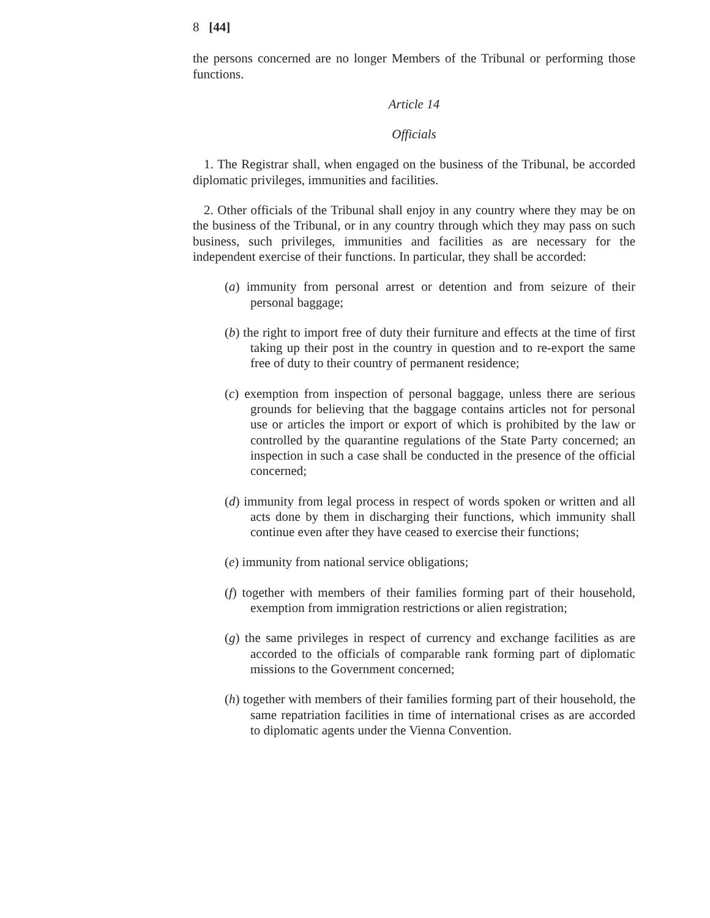8 [44]
the persons concerned are no longer Members of the Tribunal or performing those functions.
Article 14
Officials
1. The Registrar shall, when engaged on the business of the Tribunal, be accorded diplomatic privileges, immunities and facilities.
2. Other officials of the Tribunal shall enjoy in any country where they may be on the business of the Tribunal, or in any country through which they may pass on such business, such privileges, immunities and facilities as are necessary for the independent exercise of their functions. In particular, they shall be accorded:
(a) immunity from personal arrest or detention and from seizure of their personal baggage;
(b) the right to import free of duty their furniture and effects at the time of first taking up their post in the country in question and to re-export the same free of duty to their country of permanent residence;
(c) exemption from inspection of personal baggage, unless there are serious grounds for believing that the baggage contains articles not for personal use or articles the import or export of which is prohibited by the law or controlled by the quarantine regulations of the State Party concerned; an inspection in such a case shall be conducted in the presence of the official concerned;
(d) immunity from legal process in respect of words spoken or written and all acts done by them in discharging their functions, which immunity shall continue even after they have ceased to exercise their functions;
(e) immunity from national service obligations;
(f) together with members of their families forming part of their household, exemption from immigration restrictions or alien registration;
(g) the same privileges in respect of currency and exchange facilities as are accorded to the officials of comparable rank forming part of diplomatic missions to the Government concerned;
(h) together with members of their families forming part of their household, the same repatriation facilities in time of international crises as are accorded to diplomatic agents under the Vienna Convention.